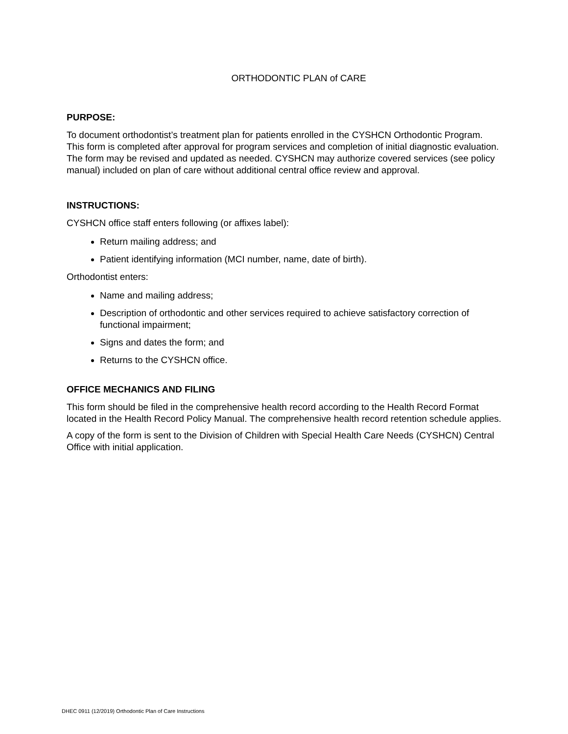ORTHODONTIC PLAN of CARE
PURPOSE:
To document orthodontist’s treatment plan for patients enrolled in the CYSHCN Orthodontic Program. This form is completed after approval for program services and completion of initial diagnostic evaluation. The form may be revised and updated as needed. CYSHCN may authorize covered services (see policy manual) included on plan of care without additional central office review and approval.
INSTRUCTIONS:
CYSHCN office staff enters following (or affixes label):
Return mailing address; and
Patient identifying information (MCI number, name, date of birth).
Orthodontist enters:
Name and mailing address;
Description of orthodontic and other services required to achieve satisfactory correction of functional impairment;
Signs and dates the form; and
Returns to the CYSHCN office.
OFFICE MECHANICS AND FILING
This form should be filed in the comprehensive health record according to the Health Record Format located in the Health Record Policy Manual. The comprehensive health record retention schedule applies.
A copy of the form is sent to the Division of Children with Special Health Care Needs (CYSHCN) Central Office with initial application.
DHEC 0911 (12/2019) Orthodontic Plan of Care Instructions